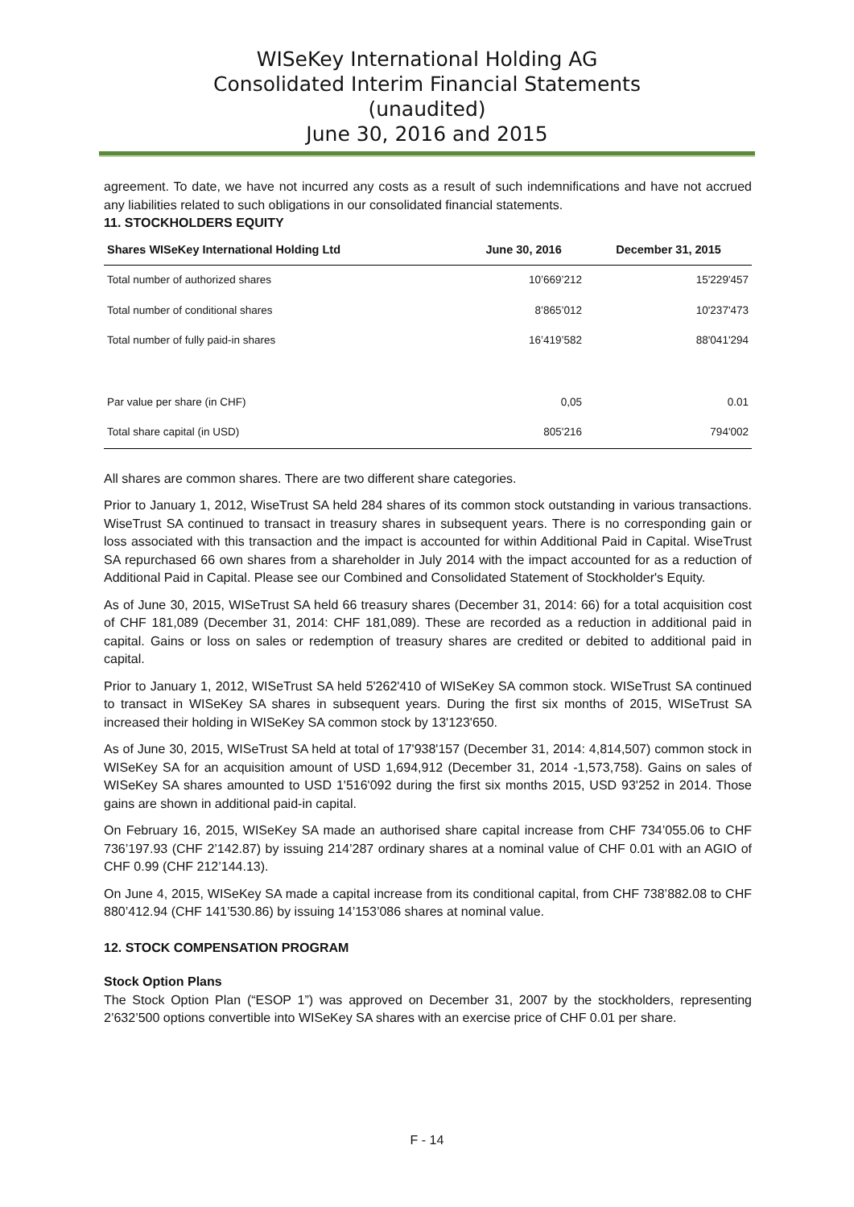WISeKey International Holding AG
Consolidated Interim Financial Statements
(unaudited)
June 30, 2016 and 2015
agreement. To date, we have not incurred any costs as a result of such indemnifications and have not accrued any liabilities related to such obligations in our consolidated financial statements.
11. STOCKHOLDERS EQUITY
| Shares WISeKey International Holding Ltd | June 30, 2016 | December 31, 2015 |
| --- | --- | --- |
| Total number of authorized shares | 10’669’212 | 15'229'457 |
| Total number of conditional shares | 8’865’012 | 10'237'473 |
| Total number of fully paid-in shares | 16’419’582 | 88'041'294 |
| Par value per share (in CHF) | 0,05 | 0.01 |
| Total share capital (in USD) | 805'216 | 794'002 |
All shares are common shares. There are two different share categories.
Prior to January 1, 2012, WiseTrust SA held 284 shares of its common stock outstanding in various transactions. WiseTrust SA continued to transact in treasury shares in subsequent years. There is no corresponding gain or loss associated with this transaction and the impact is accounted for within Additional Paid in Capital. WiseTrust SA repurchased 66 own shares from a shareholder in July 2014 with the impact accounted for as a reduction of Additional Paid in Capital. Please see our Combined and Consolidated Statement of Stockholder's Equity.
As of June 30, 2015, WISeTrust SA held 66 treasury shares (December 31, 2014: 66) for a total acquisition cost of CHF 181,089 (December 31, 2014: CHF 181,089). These are recorded as a reduction in additional paid in capital. Gains or loss on sales or redemption of treasury shares are credited or debited to additional paid in capital.
Prior to January 1, 2012, WISeTrust SA held 5'262'410 of WISeKey SA common stock. WISeTrust SA continued to transact in WISeKey SA shares in subsequent years. During the first six months of 2015, WISeTrust SA increased their holding in WISeKey SA common stock by 13'123'650.
As of June 30, 2015, WISeTrust SA held at total of 17'938'157 (December 31, 2014: 4,814,507) common stock in WISeKey SA for an acquisition amount of USD 1,694,912 (December 31, 2014 -1,573,758). Gains on sales of WISeKey SA shares amounted to USD 1'516'092 during the first six months 2015, USD 93'252 in 2014. Those gains are shown in additional paid-in capital.
On February 16, 2015, WISeKey SA made an authorised share capital increase from CHF 734’055.06 to CHF 736’197.93 (CHF 2’142.87) by issuing 214’287 ordinary shares at a nominal value of CHF 0.01 with an AGIO of CHF 0.99 (CHF 212’144.13).
On June 4, 2015, WISeKey SA made a capital increase from its conditional capital, from CHF 738’882.08 to CHF 880’412.94 (CHF 141’530.86) by issuing 14’153’086 shares at nominal value.
12. STOCK COMPENSATION PROGRAM
Stock Option Plans
The Stock Option Plan (“ESOP 1”) was approved on December 31, 2007 by the stockholders, representing 2’632’500 options convertible into WISeKey SA shares with an exercise price of CHF 0.01 per share.
F - 14